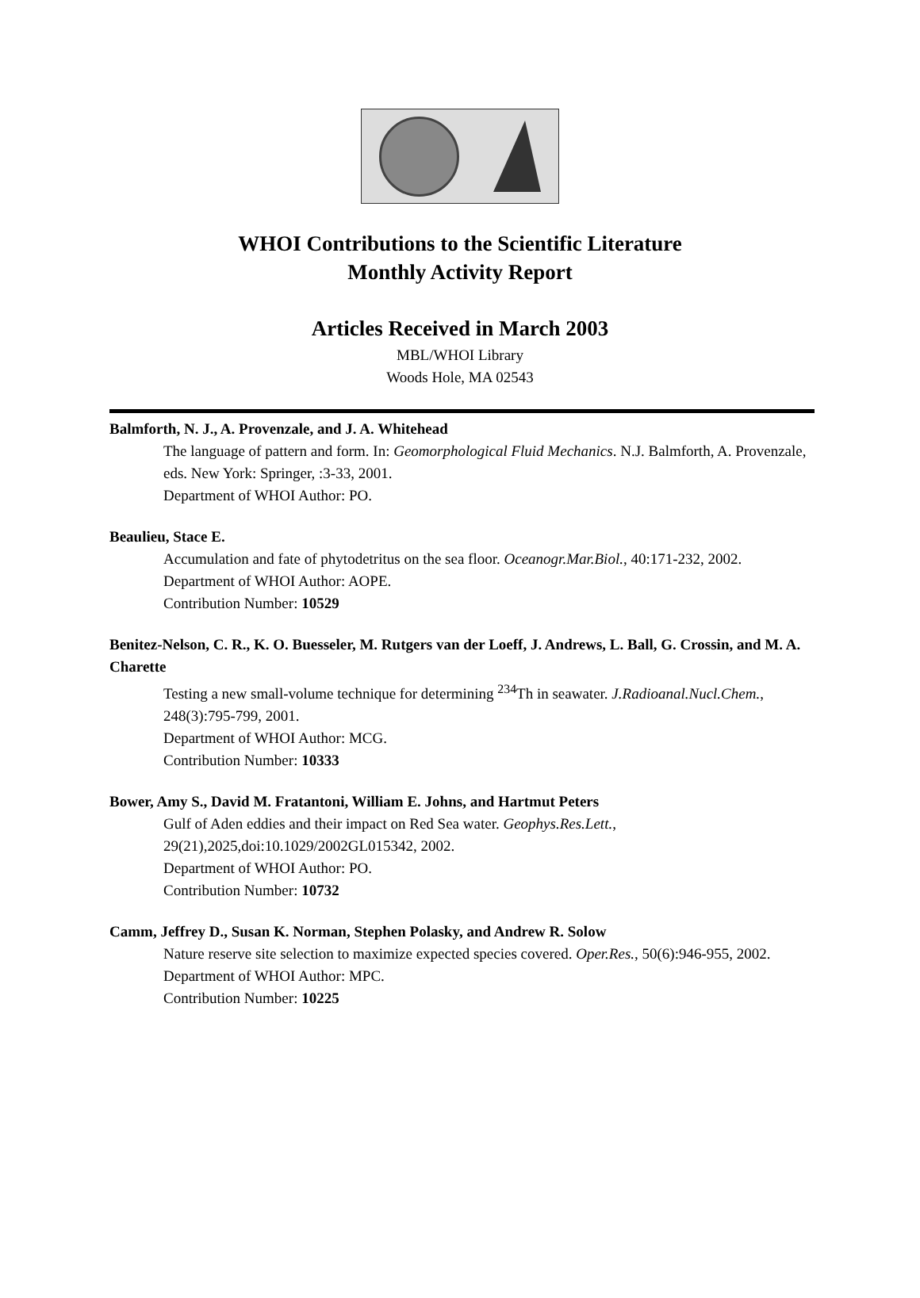WHOI Contributions to the Scientific Literature
Monthly Activity Report
Articles Received in March 2003
MBL/WHOI Library
Woods Hole, MA 02543
Balmforth, N. J., A. Provenzale, and J. A. Whitehead
The language of pattern and form. In: Geomorphological Fluid Mechanics. N.J. Balmforth, A. Provenzale, eds. New York: Springer, :3-33, 2001.
Department of WHOI Author: PO.
Beaulieu, Stace E.
Accumulation and fate of phytodetritus on the sea floor. Oceanogr.Mar.Biol., 40:171-232, 2002.
Department of WHOI Author: AOPE.
Contribution Number: 10529
Benitez-Nelson, C. R., K. O. Buesseler, M. Rutgers van der Loeff, J. Andrews, L. Ball, G. Crossin, and M. A. Charette
Testing a new small-volume technique for determining <sup>234</sup>Th in seawater. J.Radioanal.Nucl.Chem., 248(3):795-799, 2001.
Department of WHOI Author: MCG.
Contribution Number: 10333
Bower, Amy S., David M. Fratantoni, William E. Johns, and Hartmut Peters
Gulf of Aden eddies and their impact on Red Sea water. Geophys.Res.Lett., 29(21),2025,doi:10.1029/2002GL015342, 2002.
Department of WHOI Author: PO.
Contribution Number: 10732
Camm, Jeffrey D., Susan K. Norman, Stephen Polasky, and Andrew R. Solow
Nature reserve site selection to maximize expected species covered. Oper.Res., 50(6):946-955, 2002.
Department of WHOI Author: MPC.
Contribution Number: 10225